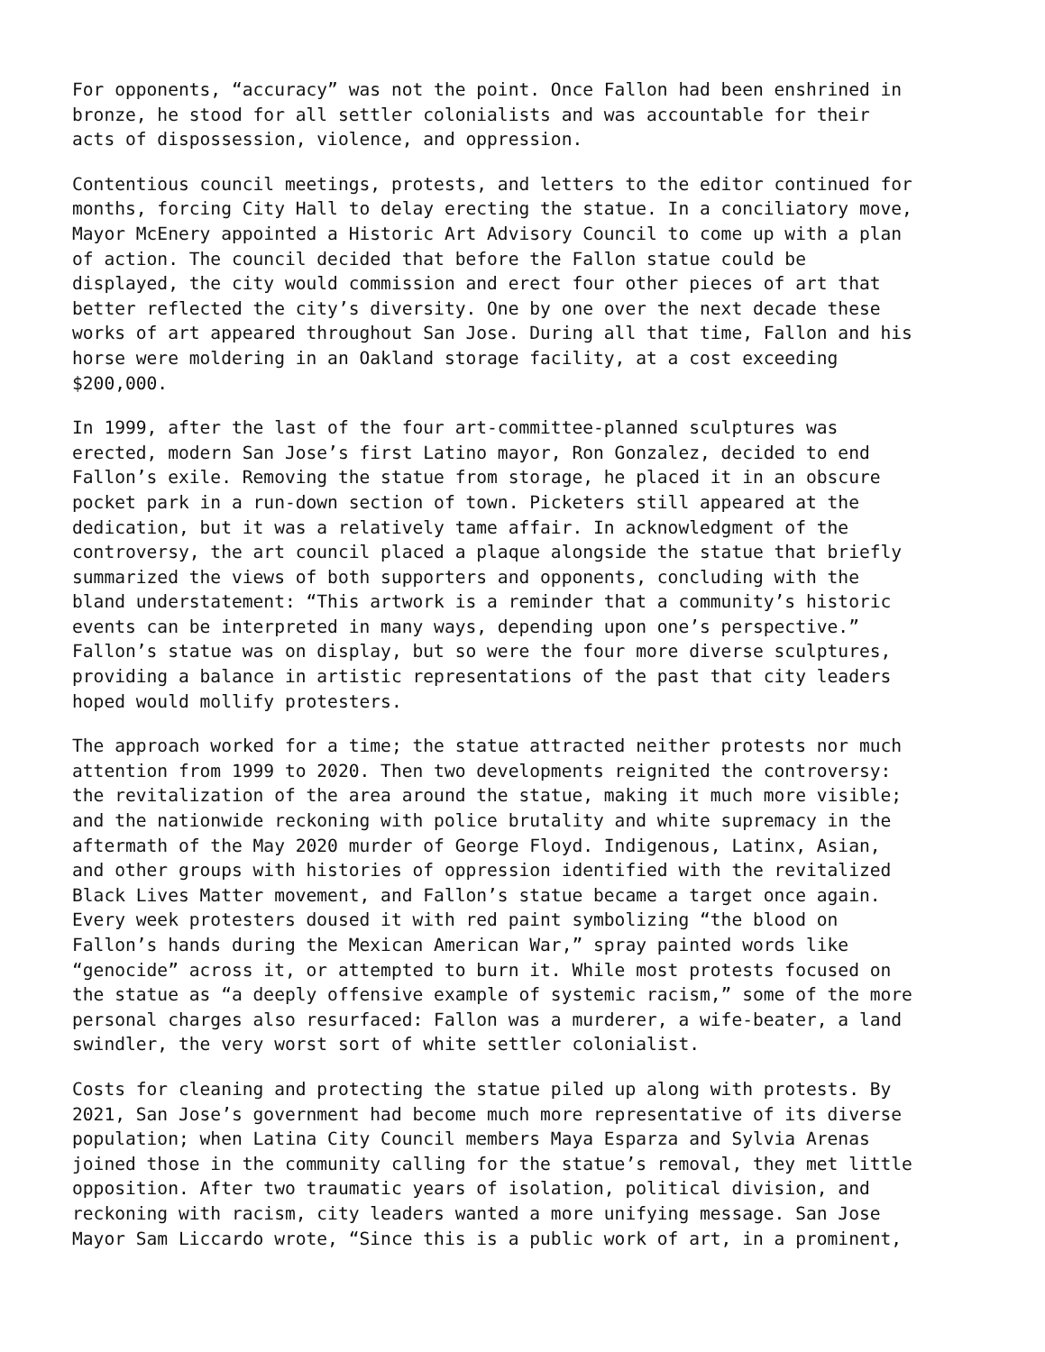For opponents, “accuracy” was not the point. Once Fallon had been enshrined in bronze, he stood for all settler colonialists and was accountable for their acts of dispossession, violence, and oppression.
Contentious council meetings, protests, and letters to the editor continued for months, forcing City Hall to delay erecting the statue. In a conciliatory move, Mayor McEnery appointed a Historic Art Advisory Council to come up with a plan of action. The council decided that before the Fallon statue could be displayed, the city would commission and erect four other pieces of art that better reflected the city’s diversity. One by one over the next decade these works of art appeared throughout San Jose. During all that time, Fallon and his horse were moldering in an Oakland storage facility, at a cost exceeding $200,000.
In 1999, after the last of the four art-committee-planned sculptures was erected, modern San Jose’s first Latino mayor, Ron Gonzalez, decided to end Fallon’s exile. Removing the statue from storage, he placed it in an obscure pocket park in a run-down section of town. Picketers still appeared at the dedication, but it was a relatively tame affair. In acknowledgment of the controversy, the art council placed a plaque alongside the statue that briefly summarized the views of both supporters and opponents, concluding with the bland understatement: “This artwork is a reminder that a community’s historic events can be interpreted in many ways, depending upon one’s perspective.” Fallon’s statue was on display, but so were the four more diverse sculptures, providing a balance in artistic representations of the past that city leaders hoped would mollify protesters.
The approach worked for a time; the statue attracted neither protests nor much attention from 1999 to 2020. Then two developments reignited the controversy: the revitalization of the area around the statue, making it much more visible; and the nationwide reckoning with police brutality and white supremacy in the aftermath of the May 2020 murder of George Floyd. Indigenous, Latinx, Asian, and other groups with histories of oppression identified with the revitalized Black Lives Matter movement, and Fallon’s statue became a target once again. Every week protesters doused it with red paint symbolizing “the blood on Fallon’s hands during the Mexican American War,” spray painted words like “genocide” across it, or attempted to burn it. While most protests focused on the statue as “a deeply offensive example of systemic racism,” some of the more personal charges also resurfaced: Fallon was a murderer, a wife-beater, a land swindler, the very worst sort of white settler colonialist.
Costs for cleaning and protecting the statue piled up along with protests. By 2021, San Jose’s government had become much more representative of its diverse population; when Latina City Council members Maya Esparza and Sylvia Arenas joined those in the community calling for the statue’s removal, they met little opposition. After two traumatic years of isolation, political division, and reckoning with racism, city leaders wanted a more unifying message. San Jose Mayor Sam Liccardo wrote, “Since this is a public work of art, in a prominent,